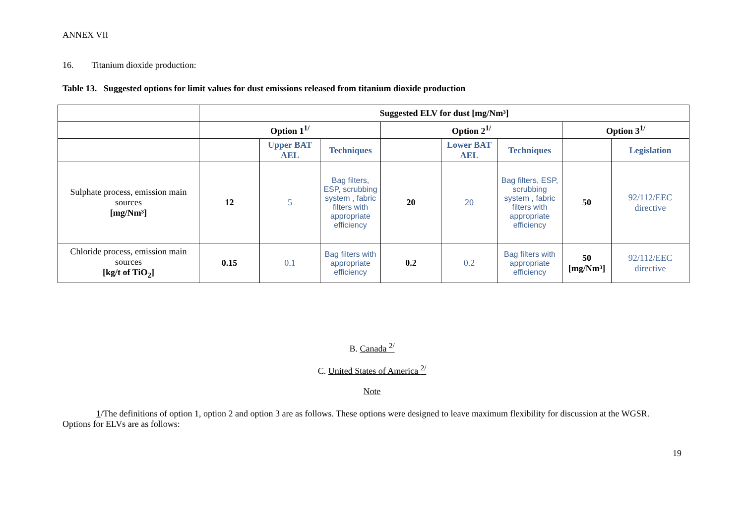ANNEX VII
16. Titanium dioxide production:
Table 13. Suggested options for limit values for dust emissions released from titanium dioxide production
| | Suggested ELV for dust [mg/Nm³] | | | | | | | |
| | Option 1<sup>1/</sup> | | | Option 2<sup>1/</sup> | | | Option 3<sup>1/</sup> | |
| | | Upper BAT AEL | Techniques | | Lower BAT AEL | Techniques | | Legislation |
| Sulphate process, emission main sources [mg/Nm³] | 12 | 5 | Bag filters, ESP, scrubbing system , fabric filters with appropriate efficiency | 20 | 20 | Bag filters, ESP, scrubbing system , fabric filters with appropriate efficiency | 50 | 92/112/EEC directive |
| Chloride process, emission main sources [kg/t of TiO<sub>2</sub>] | 0.15 | 0.1 | Bag filters with appropriate efficiency | 0.2 | 0.2 | Bag filters with appropriate efficiency | 50 [mg/Nm³] | 92/112/EEC directive |
B. Canada <sup>2/</sup>
C. United States of America <sup>2/</sup>
Note
1/The definitions of option 1, option 2 and option 3 are as follows. These options were designed to leave maximum flexibility for discussion at the WGSR.
Options for ELVs are as follows:
19